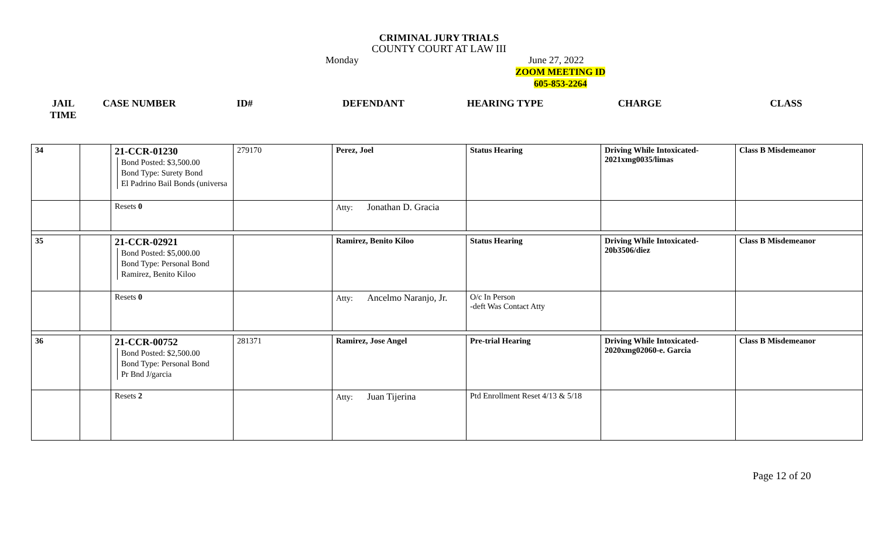CRIMINAL JURY TRIALS
COUNTY COURT AT LAW III
Monday June 27, 2022
ZOOM MEETING ID
605-853-2264
| JAIL TIME | CASE NUMBER | ID# | DEFENDANT | HEARING TYPE | CHARGE | CLASS |
| --- | --- | --- | --- | --- | --- | --- |
| 34 | | 21-CCR-01230 Bond Posted: $3,500.00 Bond Type: Surety Bond El Padrino Bail Bonds (universa | 279170 | Perez, Joel | Status Hearing | Driving While Intoxicated- 2021xmg0035/limas | Class B Misdemeanor |
| | | Resets 0 | | Atty: Jonathan D. Gracia | | | |
| 35 | | 21-CCR-02921 Bond Posted: $5,000.00 Bond Type: Personal Bond Ramirez, Benito Kiloo | | Ramirez, Benito Kiloo | Status Hearing | Driving While Intoxicated- 20b3506/diez | Class B Misdemeanor |
| | | Resets 0 | | Atty: Ancelmo Naranjo, Jr. | O/c In Person -deft Was Contact Atty | | |
| 36 | | 21-CCR-00752 Bond Posted: $2,500.00 Bond Type: Personal Bond Pr Bnd J/garcia | 281371 | Ramirez, Jose Angel | Pre-trial Hearing | Driving While Intoxicated- 2020xmg02060-e. Garcia | Class B Misdemeanor |
| | | Resets 2 | | Atty: Juan Tijerina | Ptd Enrollment Reset 4/13 & 5/18 | | |
Page 12 of 20